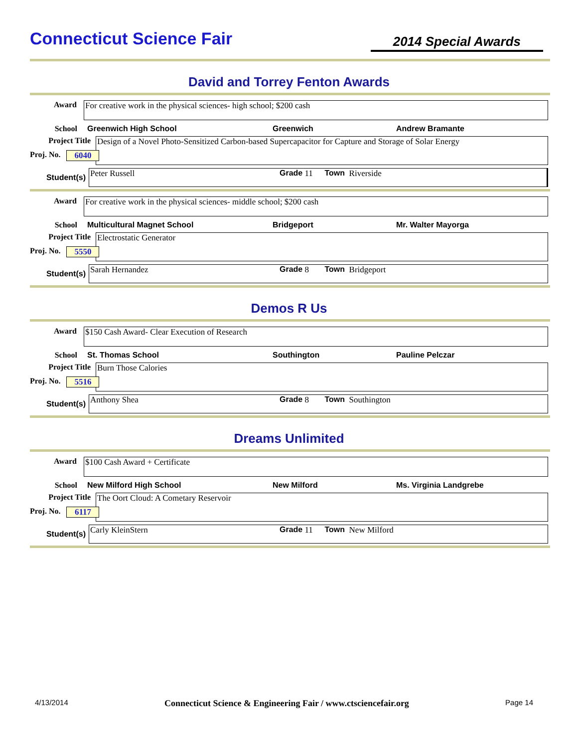Connecticut Science Fair
2014 Special Awards
David and Torrey Fenton Awards
Award
For creative work in the physical sciences- high school; $200 cash
School Greenwich High School Greenwich Andrew Bramante
Project Title
Design of a Novel Photo-Sensitized Carbon-based Supercapacitor for Capture and Storage of Solar Energy
Proj. No. 6040
Student(s)
Peter Russell Grade 11 Town Riverside
Award
For creative work in the physical sciences- middle school; $200 cash
School Multicultural Magnet School Bridgeport Mr. Walter Mayorga
Project Title
Electrostatic Generator
Proj. No. 5550
Student(s)
Sarah Hernandez Grade 8 Town Bridgeport
Demos R Us
Award
$150 Cash Award- Clear Execution of Research
School St. Thomas School Southington Pauline Pelczar
Project Title
Burn Those Calories
Proj. No. 5516
Student(s)
Anthony Shea Grade 8 Town Southington
Dreams Unlimited
Award
$100 Cash Award + Certificate
School New Milford High School New Milford Ms. Virginia Landgrebe
Project Title
The Oort Cloud: A Cometary Reservoir
Proj. No. 6117
Student(s)
Carly KleinStern Grade 11 Town New Milford
4/13/2014 Connecticut Science & Engineering Fair / www.ctsciencefair.org Page 14